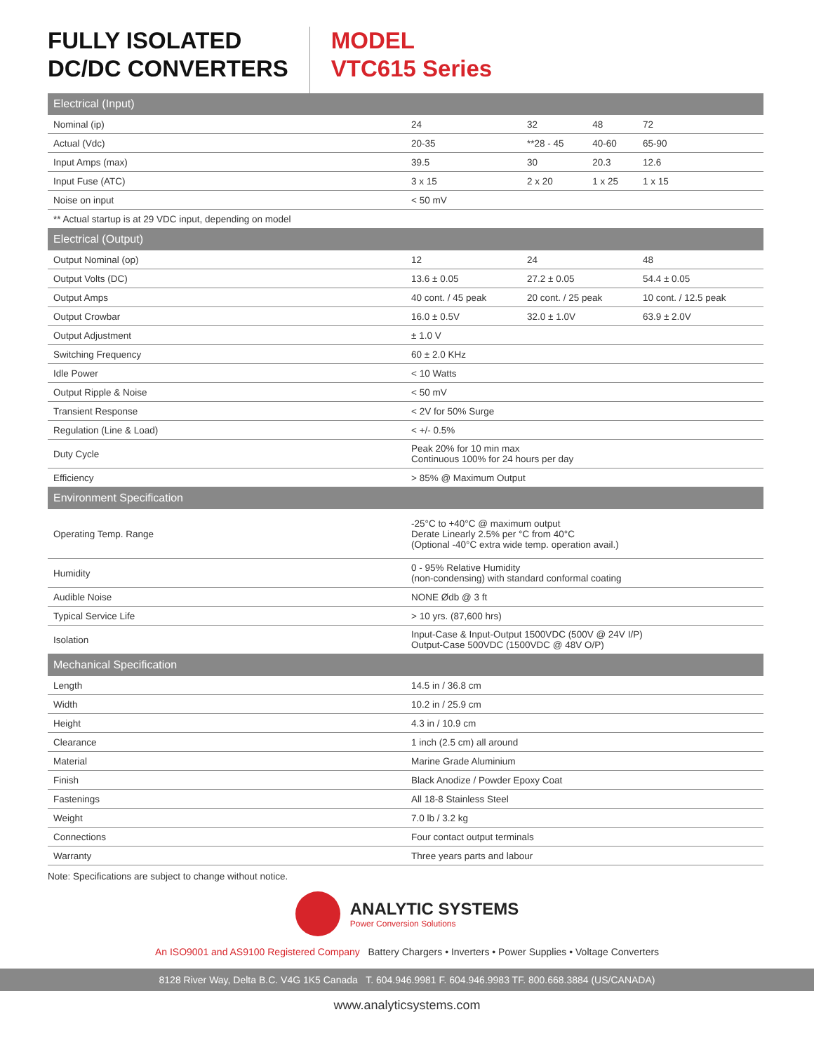FULLY ISOLATED
DC/DC CONVERTERS
MODEL
VTC615 Series
| Electrical (Input) | | | | |
| Nominal (ip) | 24 | 32 | 48 | 72 |
| Actual (Vdc) | 20-35 | **28 - 45 | 40-60 | 65-90 |
| Input Amps (max) | 39.5 | 30 | 20.3 | 12.6 |
| Input Fuse (ATC) | 3 x 15 | 2 x 20 | 1 x 25 | 1 x 15 |
| Noise on input | < 50 mV | | | |
| ** Actual startup is at 29 VDC input, depending on model | | | | |
| Electrical (Output) | | | | |
| Output Nominal (op) | 12 | 24 | | 48 |
| Output Volts (DC) | 13.6 ± 0.05 | 27.2 ± 0.05 | | 54.4 ± 0.05 |
| Output Amps | 40 cont. / 45 peak | 20 cont. / 25 peak | | 10 cont. / 12.5 peak |
| Output Crowbar | 16.0 ± 0.5V | 32.0 ± 1.0V | | 63.9 ± 2.0V |
| Output Adjustment | ± 1.0 V | | | |
| Switching Frequency | 60 ± 2.0 KHz | | | |
| Idle Power | < 10 Watts | | | |
| Output Ripple & Noise | < 50 mV | | | |
| Transient Response | < 2V for 50% Surge | | | |
| Regulation (Line & Load) | < +/- 0.5% | | | |
| Duty Cycle | Peak 20% for 10 min max Continuous 100% for 24 hours per day | | | |
| Efficiency | > 85% @ Maximum Output | | | |
| Environment Specification | | | | |
| Operating Temp. Range | -25°C to +40°C @ maximum output Derate Linearly 2.5% per °C from 40°C (Optional -40°C extra wide temp. operation avail.) | | | |
| Humidity | 0 - 95% Relative Humidity (non-condensing) with standard conformal coating | | | |
| Audible Noise | NONE Ødb @ 3 ft | | | |
| Typical Service Life | > 10 yrs. (87,600 hrs) | | | |
| Isolation | Input-Case & Input-Output 1500VDC (500V @ 24V I/P) Output-Case 500VDC (1500VDC @ 48V O/P) | | | |
| Mechanical Specification | | | | |
| Length | 14.5 in / 36.8 cm | | | |
| Width | 10.2 in / 25.9 cm | | | |
| Height | 4.3 in / 10.9 cm | | | |
| Clearance | 1 inch (2.5 cm) all around | | | |
| Material | Marine Grade Aluminium | | | |
| Finish | Black Anodize / Powder Epoxy Coat | | | |
| Fastenings | All 18-8 Stainless Steel | | | |
| Weight | 7.0 lb / 3.2 kg | | | |
| Connections | Four contact output terminals | | | |
| Warranty | Three years parts and labour | | | |
Note: Specifications are subject to change without notice.
ANALYTIC SYSTEMS
Power Conversion Solutions
An ISO9001 and AS9100 Registered Company Battery Chargers • Inverters • Power Supplies • Voltage Converters
8128 River Way, Delta B.C. V4G 1K5 Canada T. 604.946.9981 F. 604.946.9983 TF. 800.668.3884 (US/CANADA)
www.analyticsystems.com